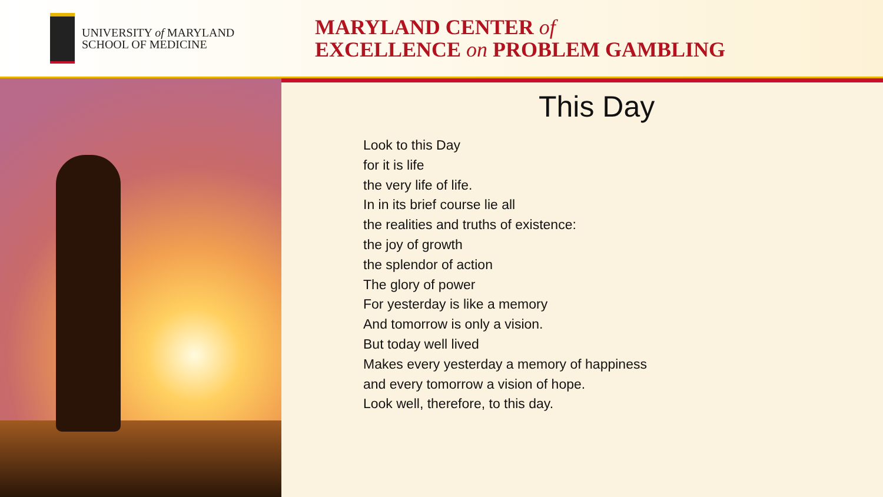UNIVERSITY of MARYLAND
SCHOOL OF MEDICINE
MARYLAND CENTER of
EXCELLENCE on PROBLEM GAMBLING
This Day
Look to this Day
for it is life
the very life of life.
In in its brief course lie all
the realities and truths of existence:
the joy of growth
the splendor of action
The glory of power
For yesterday is like a memory
And tomorrow is only a vision.
But today well lived
Makes every yesterday a memory of happiness
and every tomorrow a vision of hope.
Look well, therefore, to this day.